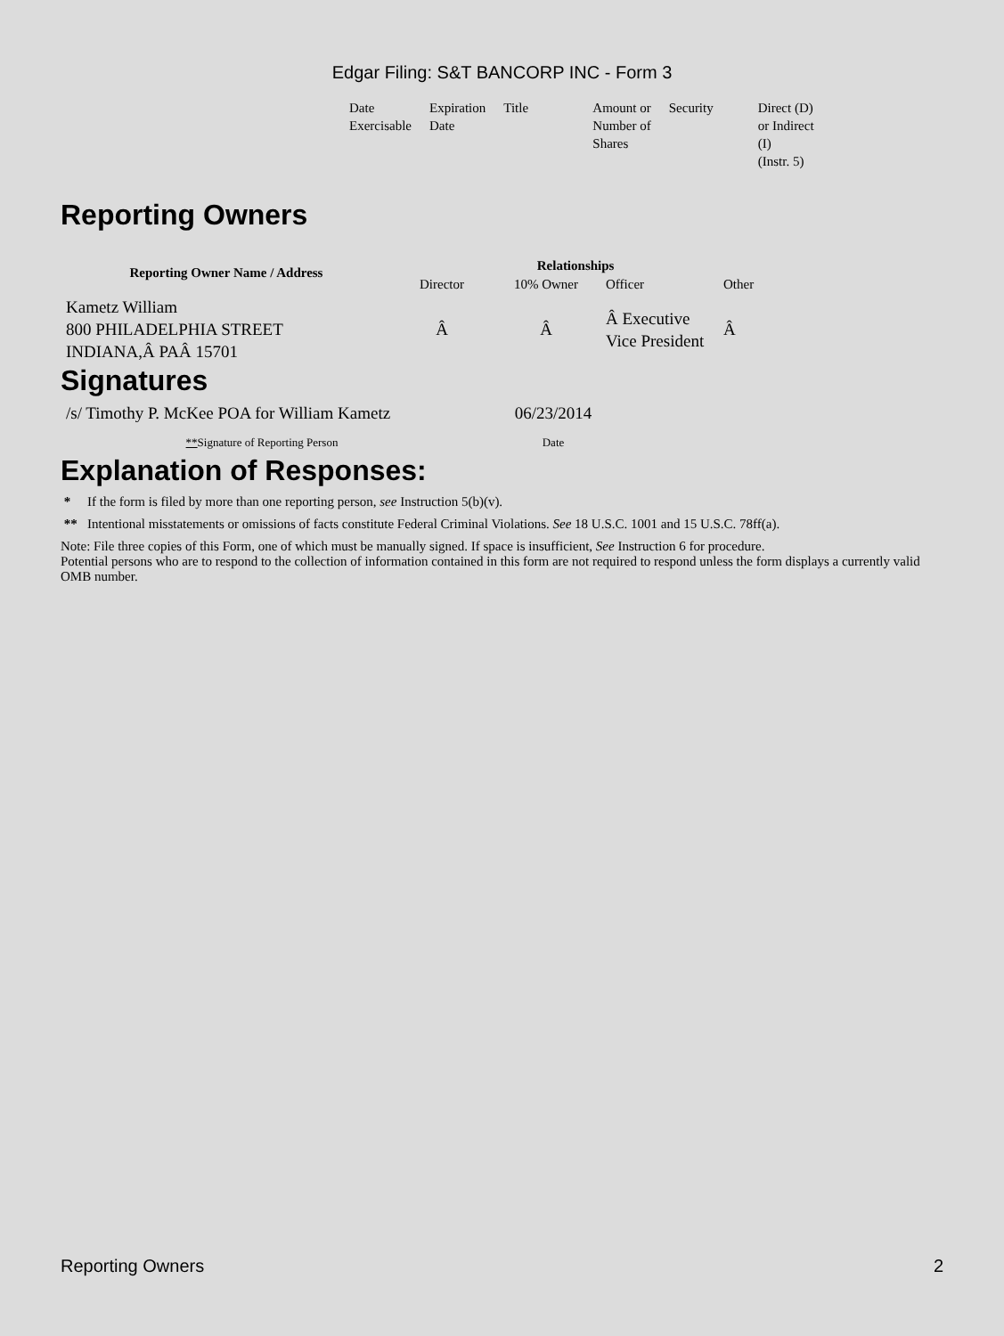Edgar Filing: S&T BANCORP INC - Form 3
| Date Exercisable | Expiration Date | Title | Amount or Number of Shares | Security | Direct (D) or Indirect (I) (Instr. 5) |
Reporting Owners
| Reporting Owner Name / Address | Relationships | | | |
| --- | --- | --- | --- | --- |
| | Director | 10% Owner | Officer | Other |
| Kametz William 800 PHILADELPHIA STREET INDIANA,Â PAÂ 15701 | Â | Â | Â Executive Vice President | Â |
Signatures
| /s/ Timothy P. McKee POA for William Kametz | 06/23/2014 |
| ** Signature of Reporting Person | Date |
Explanation of Responses:
* If the form is filed by more than one reporting person, see Instruction 5(b)(v).
** Intentional misstatements or omissions of facts constitute Federal Criminal Violations. See 18 U.S.C. 1001 and 15 U.S.C. 78ff(a).
Note: File three copies of this Form, one of which must be manually signed. If space is insufficient, See Instruction 6 for procedure.
Potential persons who are to respond to the collection of information contained in this form are not required to respond unless the form displays a currently valid OMB number.
Reporting Owners 2